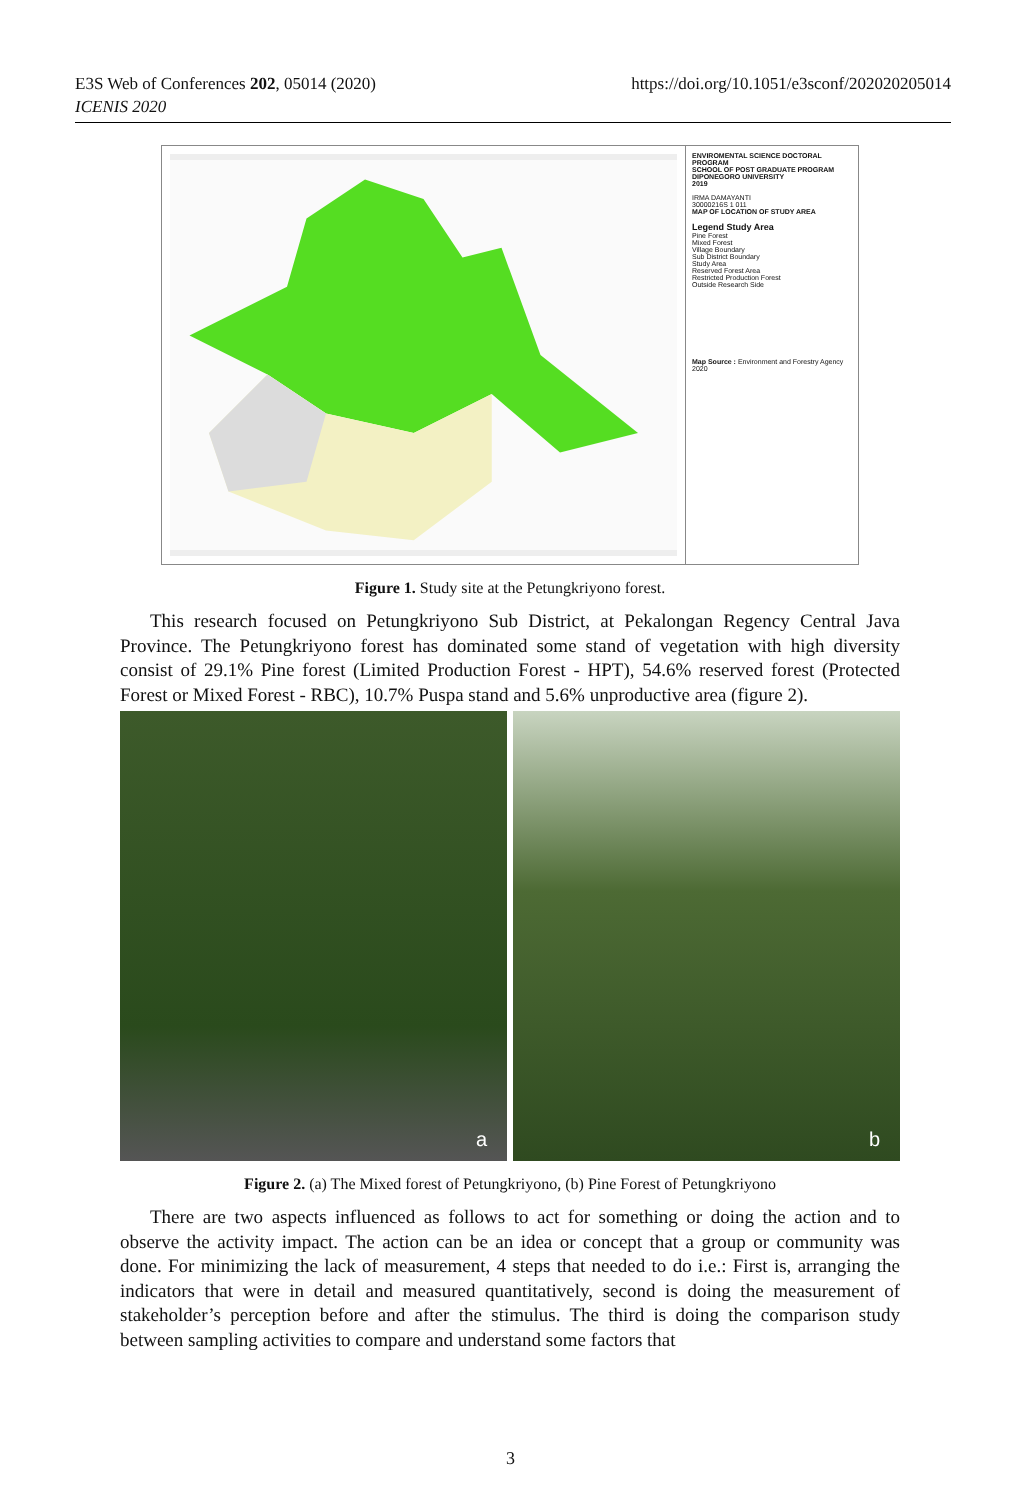E3S Web of Conferences 202, 05014 (2020)
ICENIS 2020
https://doi.org/10.1051/e3sconf/202020205014
ENVIROMENTAL SCIENCE DOCTORAL PROGRAM
SCHOOL OF POST GRADUATE PROGRAM
DIPONEGORO UNIVERSITY
2019
IRMA DAMAYANTI
30000216S 1 011
MAP OF LOCATION OF STUDY AREA
Legend Study Area
Pine Forest
Mixed Forest
Village Boundary
Sub District Boundary
Study Area
Reserved Forest Area
Restricted Production Forest
Outside Research Side
Map Source : Environment and Forestry Agency 2020
Figure 1. Study site at the Petungkriyono forest.
This research focused on Petungkriyono Sub District, at Pekalongan Regency Central Java Province. The Petungkriyono forest has dominated some stand of vegetation with high diversity consist of 29.1% Pine forest (Limited Production Forest - HPT), 54.6% reserved forest (Protected Forest or Mixed Forest - RBC), 10.7% Puspa stand and 5.6% unproductive area (figure 2).
a
b
Figure 2. (a) The Mixed forest of Petungkriyono, (b) Pine Forest of Petungkriyono
There are two aspects influenced as follows to act for something or doing the action and to observe the activity impact. The action can be an idea or concept that a group or community was done. For minimizing the lack of measurement, 4 steps that needed to do i.e.: First is, arranging the indicators that were in detail and measured quantitatively, second is doing the measurement of stakeholder’s perception before and after the stimulus. The third is doing the comparison study between sampling activities to compare and understand some factors that
3